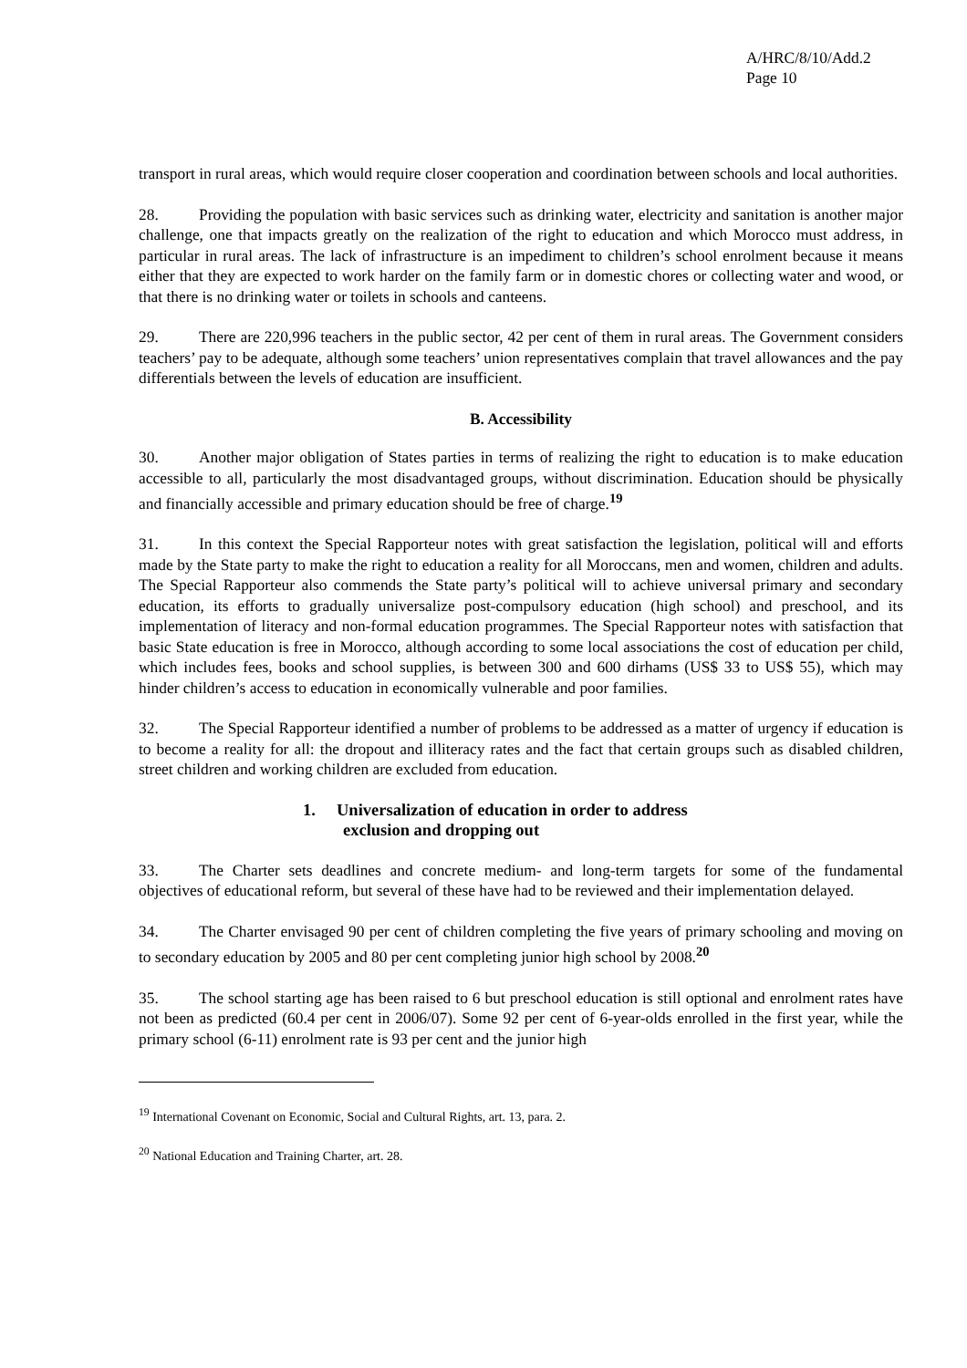A/HRC/8/10/Add.2
Page 10
transport in rural areas, which would require closer cooperation and coordination between schools and local authorities.
28. Providing the population with basic services such as drinking water, electricity and sanitation is another major challenge, one that impacts greatly on the realization of the right to education and which Morocco must address, in particular in rural areas. The lack of infrastructure is an impediment to children’s school enrolment because it means either that they are expected to work harder on the family farm or in domestic chores or collecting water and wood, or that there is no drinking water or toilets in schools and canteens.
29. There are 220,996 teachers in the public sector, 42 per cent of them in rural areas. The Government considers teachers’ pay to be adequate, although some teachers’ union representatives complain that travel allowances and the pay differentials between the levels of education are insufficient.
B. Accessibility
30. Another major obligation of States parties in terms of realizing the right to education is to make education accessible to all, particularly the most disadvantaged groups, without discrimination. Education should be physically and financially accessible and primary education should be free of charge.<sup>19</sup>
31. In this context the Special Rapporteur notes with great satisfaction the legislation, political will and efforts made by the State party to make the right to education a reality for all Moroccans, men and women, children and adults. The Special Rapporteur also commends the State party’s political will to achieve universal primary and secondary education, its efforts to gradually universalize post-compulsory education (high school) and preschool, and its implementation of literacy and non-formal education programmes. The Special Rapporteur notes with satisfaction that basic State education is free in Morocco, although according to some local associations the cost of education per child, which includes fees, books and school supplies, is between 300 and 600 dirhams (US$ 33 to US$ 55), which may hinder children’s access to education in economically vulnerable and poor families.
32. The Special Rapporteur identified a number of problems to be addressed as a matter of urgency if education is to become a reality for all: the dropout and illiteracy rates and the fact that certain groups such as disabled children, street children and working children are excluded from education.
1. Universalization of education in order to address
exclusion and dropping out
33. The Charter sets deadlines and concrete medium- and long-term targets for some of the fundamental objectives of educational reform, but several of these have had to be reviewed and their implementation delayed.
34. The Charter envisaged 90 per cent of children completing the five years of primary schooling and moving on to secondary education by 2005 and 80 per cent completing junior high school by 2008.<sup>20</sup>
35. The school starting age has been raised to 6 but preschool education is still optional and enrolment rates have not been as predicted (60.4 per cent in 2006/07). Some 92 per cent of 6-year-olds enrolled in the first year, while the primary school (6-11) enrolment rate is 93 per cent and the junior high
<sup>19</sup> International Covenant on Economic, Social and Cultural Rights, art. 13, para. 2.
<sup>20</sup> National Education and Training Charter, art. 28.